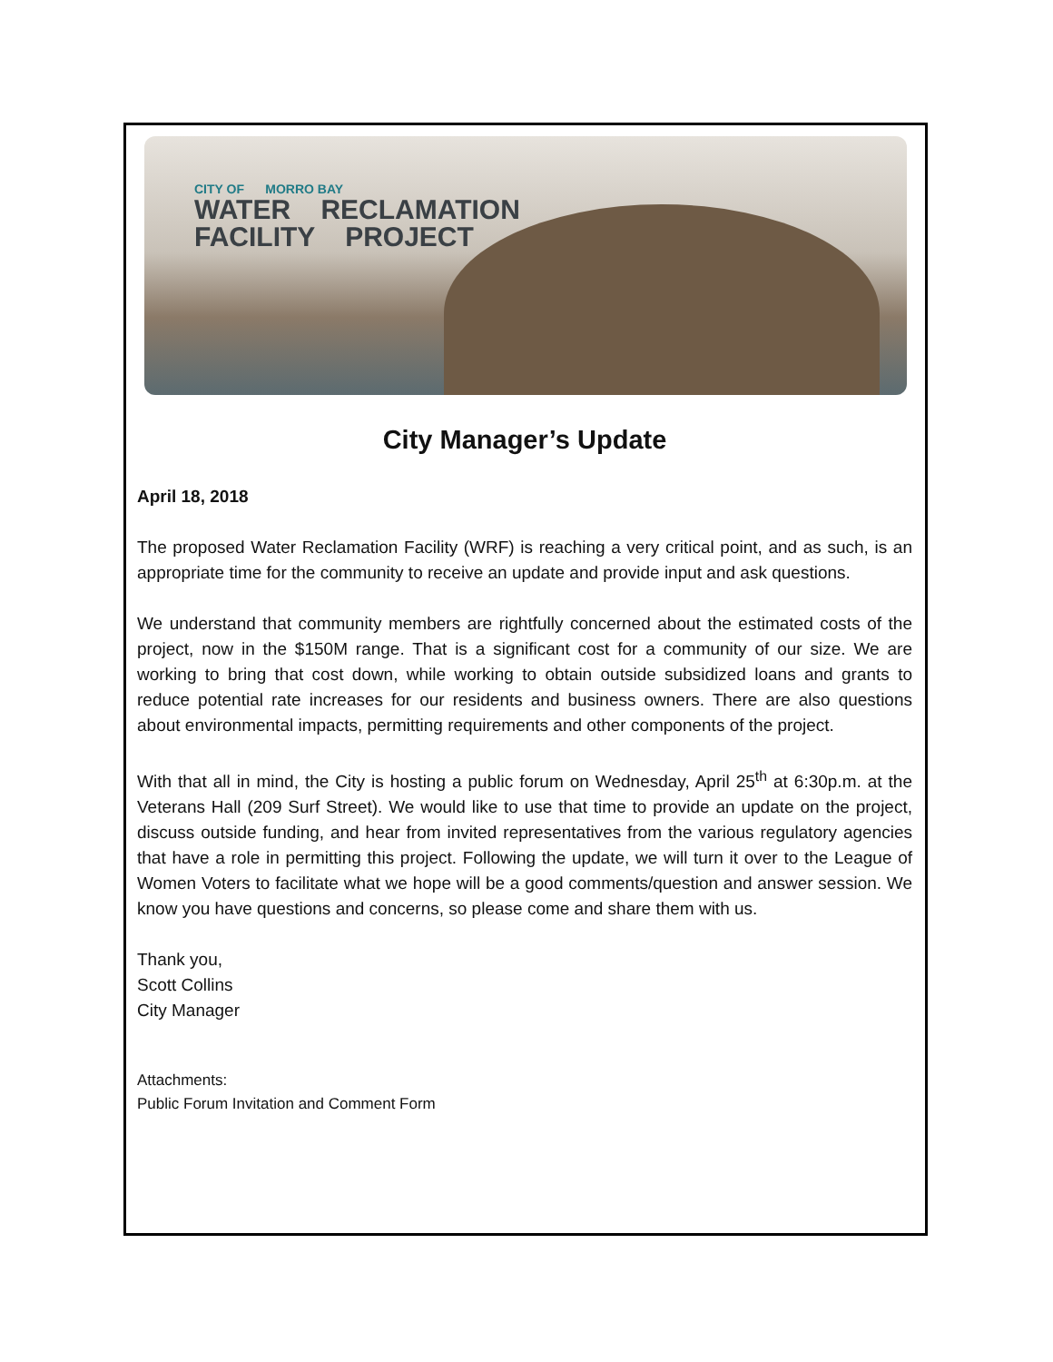CITY OF MORRO BAY
WATER RECLAMATION
FACILITY PROJECT
City Manager’s Update
April 18, 2018
The proposed Water Reclamation Facility (WRF) is reaching a very critical point, and as such, is an appropriate time for the community to receive an update and provide input and ask questions.
We understand that community members are rightfully concerned about the estimated costs of the project, now in the $150M range. That is a significant cost for a community of our size. We are working to bring that cost down, while working to obtain outside subsidized loans and grants to reduce potential rate increases for our residents and business owners. There are also questions about environmental impacts, permitting requirements and other components of the project.
With that all in mind, the City is hosting a public forum on Wednesday, April 25<sup>th</sup> at 6:30p.m. at the Veterans Hall (209 Surf Street). We would like to use that time to provide an update on the project, discuss outside funding, and hear from invited representatives from the various regulatory agencies that have a role in permitting this project. Following the update, we will turn it over to the League of Women Voters to facilitate what we hope will be a good comments/question and answer session. We know you have questions and concerns, so please come and share them with us.
Thank you,
Scott Collins
City Manager
Attachments:
Public Forum Invitation and Comment Form